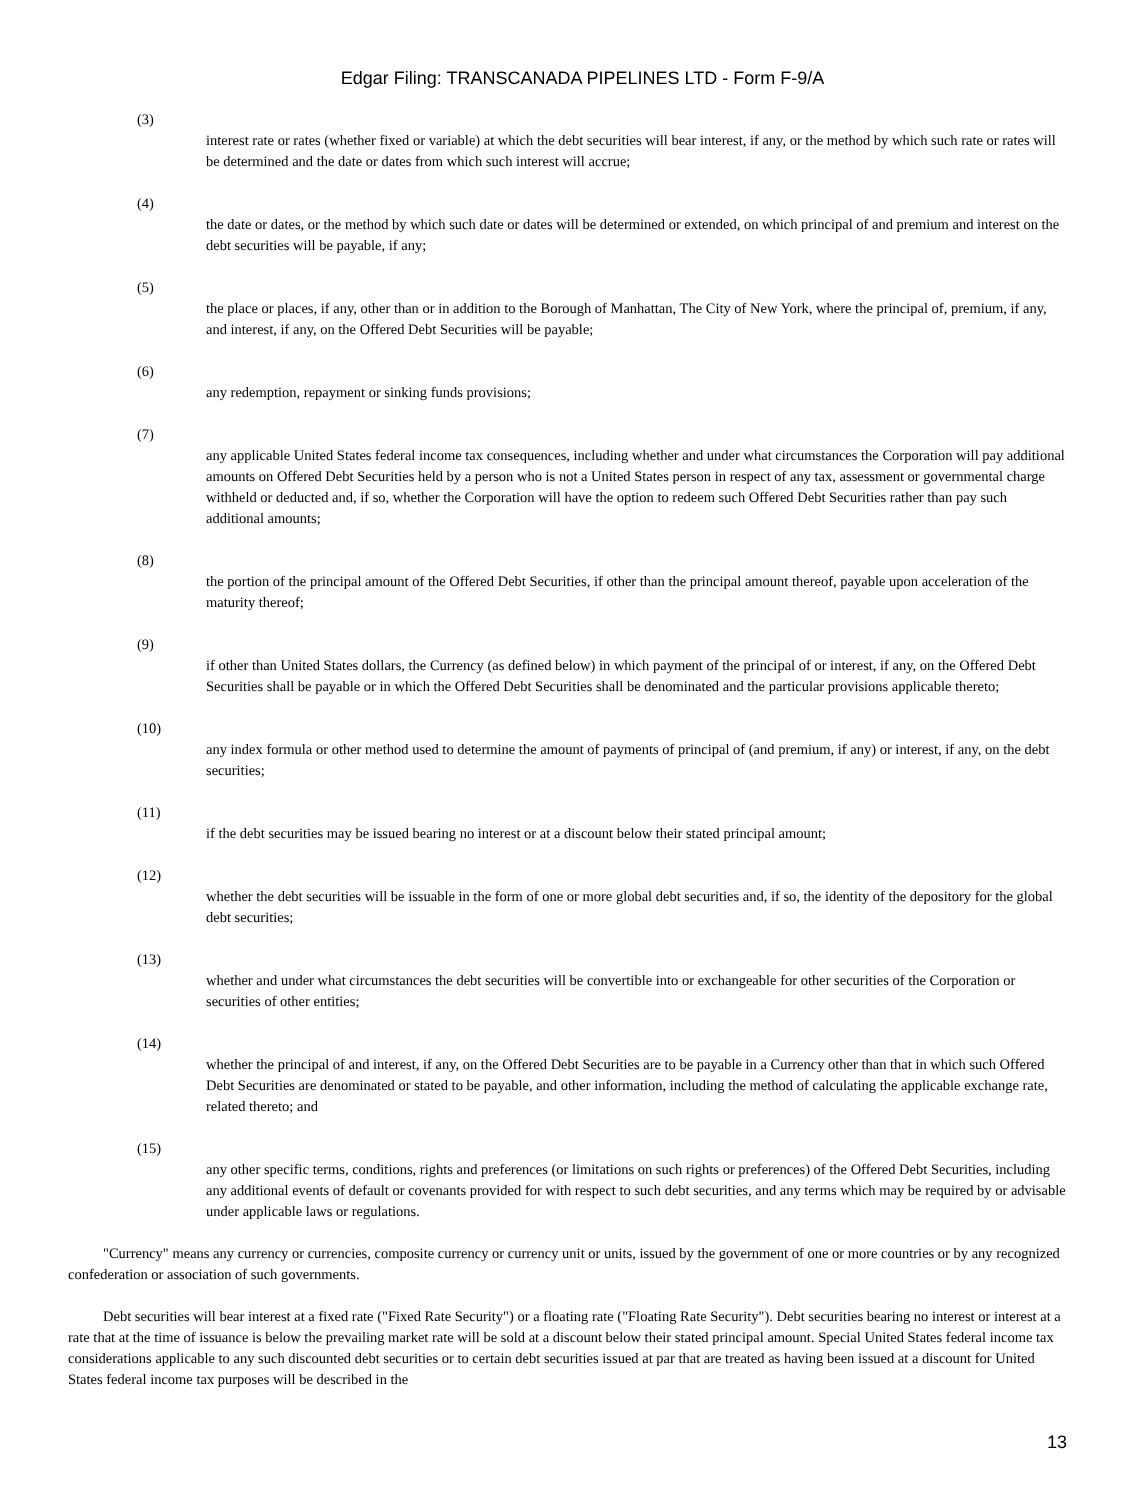Edgar Filing: TRANSCANADA PIPELINES LTD - Form F-9/A
(3)
interest rate or rates (whether fixed or variable) at which the debt securities will bear interest, if any, or the method by which such rate or rates will be determined and the date or dates from which such interest will accrue;
(4)
the date or dates, or the method by which such date or dates will be determined or extended, on which principal of and premium and interest on the debt securities will be payable, if any;
(5)
the place or places, if any, other than or in addition to the Borough of Manhattan, The City of New York, where the principal of, premium, if any, and interest, if any, on the Offered Debt Securities will be payable;
(6)
any redemption, repayment or sinking funds provisions;
(7)
any applicable United States federal income tax consequences, including whether and under what circumstances the Corporation will pay additional amounts on Offered Debt Securities held by a person who is not a United States person in respect of any tax, assessment or governmental charge withheld or deducted and, if so, whether the Corporation will have the option to redeem such Offered Debt Securities rather than pay such additional amounts;
(8)
the portion of the principal amount of the Offered Debt Securities, if other than the principal amount thereof, payable upon acceleration of the maturity thereof;
(9)
if other than United States dollars, the Currency (as defined below) in which payment of the principal of or interest, if any, on the Offered Debt Securities shall be payable or in which the Offered Debt Securities shall be denominated and the particular provisions applicable thereto;
(10)
any index formula or other method used to determine the amount of payments of principal of (and premium, if any) or interest, if any, on the debt securities;
(11)
if the debt securities may be issued bearing no interest or at a discount below their stated principal amount;
(12)
whether the debt securities will be issuable in the form of one or more global debt securities and, if so, the identity of the depository for the global debt securities;
(13)
whether and under what circumstances the debt securities will be convertible into or exchangeable for other securities of the Corporation or securities of other entities;
(14)
whether the principal of and interest, if any, on the Offered Debt Securities are to be payable in a Currency other than that in which such Offered Debt Securities are denominated or stated to be payable, and other information, including the method of calculating the applicable exchange rate, related thereto; and
(15)
any other specific terms, conditions, rights and preferences (or limitations on such rights or preferences) of the Offered Debt Securities, including any additional events of default or covenants provided for with respect to such debt securities, and any terms which may be required by or advisable under applicable laws or regulations.
"Currency" means any currency or currencies, composite currency or currency unit or units, issued by the government of one or more countries or by any recognized confederation or association of such governments.
Debt securities will bear interest at a fixed rate ("Fixed Rate Security") or a floating rate ("Floating Rate Security"). Debt securities bearing no interest or interest at a rate that at the time of issuance is below the prevailing market rate will be sold at a discount below their stated principal amount. Special United States federal income tax considerations applicable to any such discounted debt securities or to certain debt securities issued at par that are treated as having been issued at a discount for United States federal income tax purposes will be described in the
13